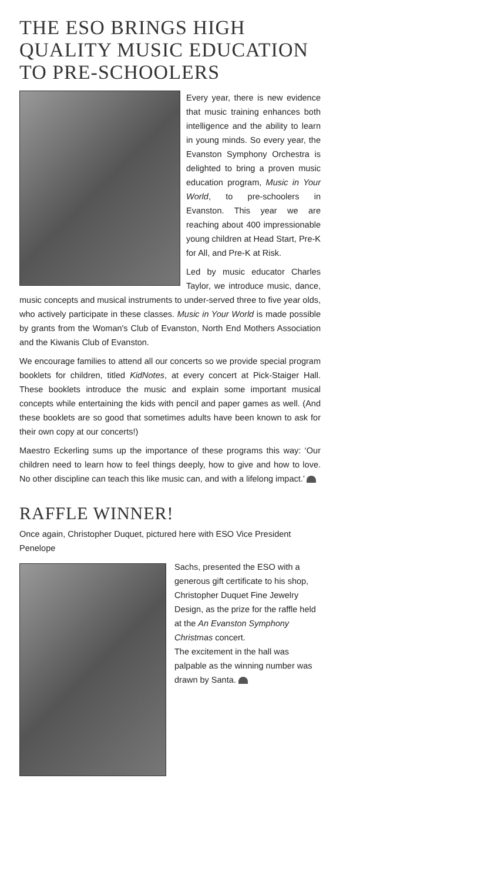THE ESO BRINGS HIGH QUALITY MUSIC EDUCATION TO PRE-SCHOOLERS
Every year, there is new evidence that music training enhances both intelligence and the ability to learn in young minds. So every year, the Evanston Symphony Orchestra is delighted to bring a proven music education program, Music in Your World, to pre-schoolers in Evanston. This year we are reaching about 400 impressionable young children at Head Start, Pre-K for All, and Pre-K at Risk.
Led by music educator Charles Taylor, we introduce music, dance, music concepts and musical instruments to under-served three to five year olds, who actively participate in these classes. Music in Your World is made possible by grants from the Woman's Club of Evanston, North End Mothers Association and the Kiwanis Club of Evanston.
We encourage families to attend all our concerts so we provide special program booklets for children, titled KidNotes, at every concert at Pick-Staiger Hall. These booklets introduce the music and explain some important musical concepts while entertaining the kids with pencil and paper games as well. (And these booklets are so good that sometimes adults have been known to ask for their own copy at our concerts!)
Maestro Eckerling sums up the importance of these programs this way: ‘Our children need to learn how to feel things deeply, how to give and how to love. No other discipline can teach this like music can, and with a lifelong impact.’
RAFFLE WINNER!
Once again, Christopher Duquet, pictured here with ESO Vice President Penelope
Sachs, presented the ESO with a generous gift certificate to his shop, Christopher Duquet Fine Jewelry Design, as the prize for the raffle held at the An Evanston Symphony Christmas concert.
The excitement in the hall was palpable as the winning number was drawn by Santa.